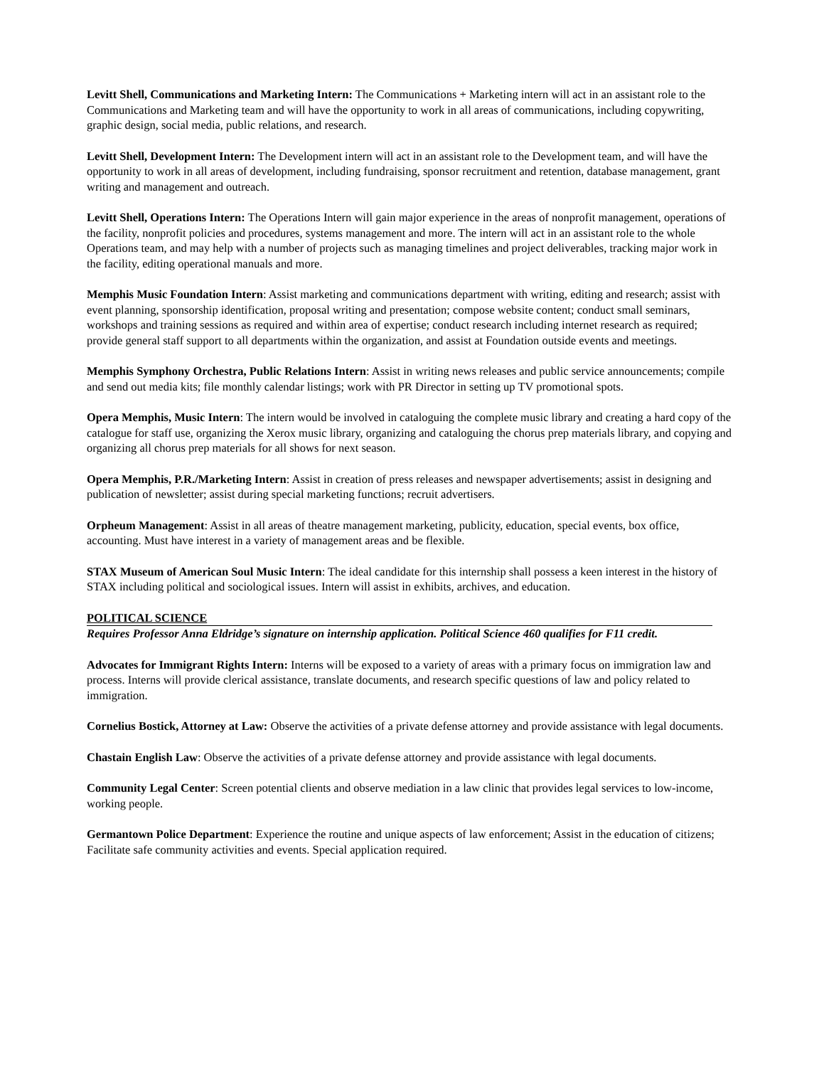Levitt Shell, Communications and Marketing Intern: The Communications + Marketing intern will act in an assistant role to the Communications and Marketing team and will have the opportunity to work in all areas of communications, including copywriting, graphic design, social media, public relations, and research.
Levitt Shell, Development Intern: The Development intern will act in an assistant role to the Development team, and will have the opportunity to work in all areas of development, including fundraising, sponsor recruitment and retention, database management, grant writing and management and outreach.
Levitt Shell, Operations Intern: The Operations Intern will gain major experience in the areas of nonprofit management, operations of the facility, nonprofit policies and procedures, systems management and more. The intern will act in an assistant role to the whole Operations team, and may help with a number of projects such as managing timelines and project deliverables, tracking major work in the facility, editing operational manuals and more.
Memphis Music Foundation Intern: Assist marketing and communications department with writing, editing and research; assist with event planning, sponsorship identification, proposal writing and presentation; compose website content; conduct small seminars, workshops and training sessions as required and within area of expertise; conduct research including internet research as required; provide general staff support to all departments within the organization, and assist at Foundation outside events and meetings.
Memphis Symphony Orchestra, Public Relations Intern: Assist in writing news releases and public service announcements; compile and send out media kits; file monthly calendar listings; work with PR Director in setting up TV promotional spots.
Opera Memphis, Music Intern: The intern would be involved in cataloguing the complete music library and creating a hard copy of the catalogue for staff use, organizing the Xerox music library, organizing and cataloguing the chorus prep materials library, and copying and organizing all chorus prep materials for all shows for next season.
Opera Memphis, P.R./Marketing Intern: Assist in creation of press releases and newspaper advertisements; assist in designing and publication of newsletter; assist during special marketing functions; recruit advertisers.
Orpheum Management: Assist in all areas of theatre management marketing, publicity, education, special events, box office, accounting. Must have interest in a variety of management areas and be flexible.
STAX Museum of American Soul Music Intern: The ideal candidate for this internship shall possess a keen interest in the history of STAX including political and sociological issues. Intern will assist in exhibits, archives, and education.
POLITICAL SCIENCE
Requires Professor Anna Eldridge’s signature on internship application. Political Science 460 qualifies for F11 credit.
Advocates for Immigrant Rights Intern: Interns will be exposed to a variety of areas with a primary focus on immigration law and process. Interns will provide clerical assistance, translate documents, and research specific questions of law and policy related to immigration.
Cornelius Bostick, Attorney at Law: Observe the activities of a private defense attorney and provide assistance with legal documents.
Chastain English Law: Observe the activities of a private defense attorney and provide assistance with legal documents.
Community Legal Center: Screen potential clients and observe mediation in a law clinic that provides legal services to low-income, working people.
Germantown Police Department: Experience the routine and unique aspects of law enforcement; Assist in the education of citizens; Facilitate safe community activities and events. Special application required.